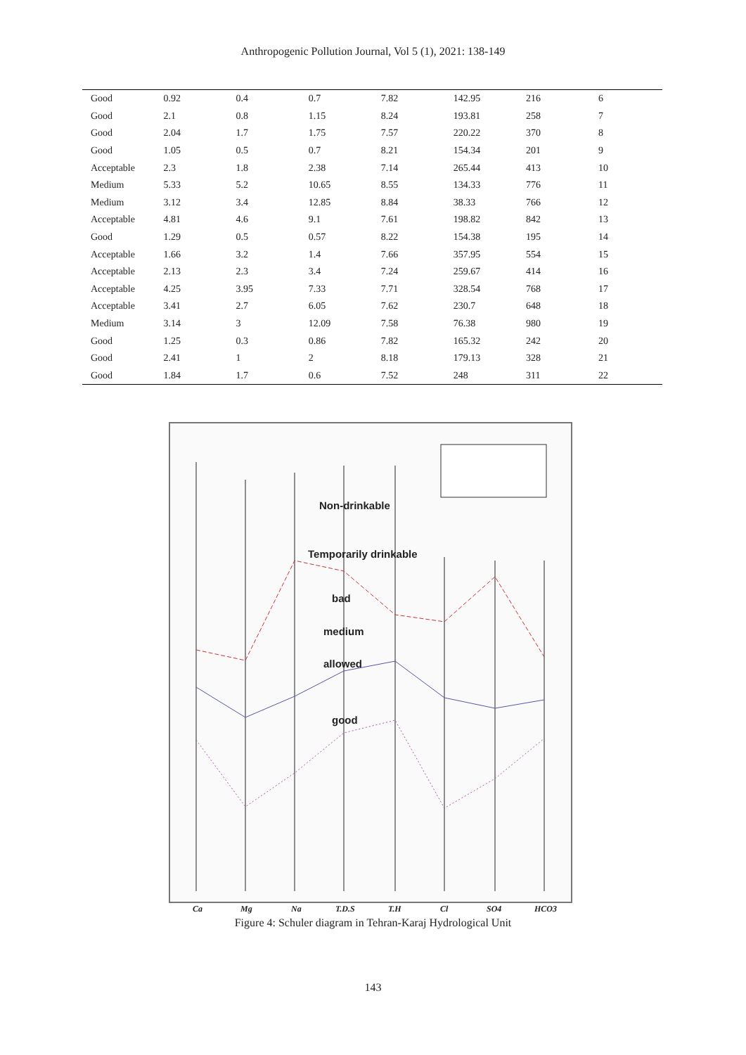Anthropogenic Pollution Journal, Vol 5 (1), 2021: 138-149
| Good | 0.92 | 0.4 | 0.7 | 7.82 | 142.95 | 216 | 6 |
| Good | 2.1 | 0.8 | 1.15 | 8.24 | 193.81 | 258 | 7 |
| Good | 2.04 | 1.7 | 1.75 | 7.57 | 220.22 | 370 | 8 |
| Good | 1.05 | 0.5 | 0.7 | 8.21 | 154.34 | 201 | 9 |
| Acceptable | 2.3 | 1.8 | 2.38 | 7.14 | 265.44 | 413 | 10 |
| Medium | 5.33 | 5.2 | 10.65 | 8.55 | 134.33 | 776 | 11 |
| Medium | 3.12 | 3.4 | 12.85 | 8.84 | 38.33 | 766 | 12 |
| Acceptable | 4.81 | 4.6 | 9.1 | 7.61 | 198.82 | 842 | 13 |
| Good | 1.29 | 0.5 | 0.57 | 8.22 | 154.38 | 195 | 14 |
| Acceptable | 1.66 | 3.2 | 1.4 | 7.66 | 357.95 | 554 | 15 |
| Acceptable | 2.13 | 2.3 | 3.4 | 7.24 | 259.67 | 414 | 16 |
| Acceptable | 4.25 | 3.95 | 7.33 | 7.71 | 328.54 | 768 | 17 |
| Acceptable | 3.41 | 2.7 | 6.05 | 7.62 | 230.7 | 648 | 18 |
| Medium | 3.14 | 3 | 12.09 | 7.58 | 76.38 | 980 | 19 |
| Good | 1.25 | 0.3 | 0.86 | 7.82 | 165.32 | 242 | 20 |
| Good | 2.41 | 1 | 2 | 8.18 | 179.13 | 328 | 21 |
| Good | 1.84 | 1.7 | 0.6 | 7.52 | 248 | 311 | 22 |
Non-drinkable
Temporarily drinkable
bad
medium
allowed
good
Ca Mg Na T.D.S T.H Cl SO4 HCO3
Figure 4: Schuler diagram in Tehran-Karaj Hydrological Unit
143